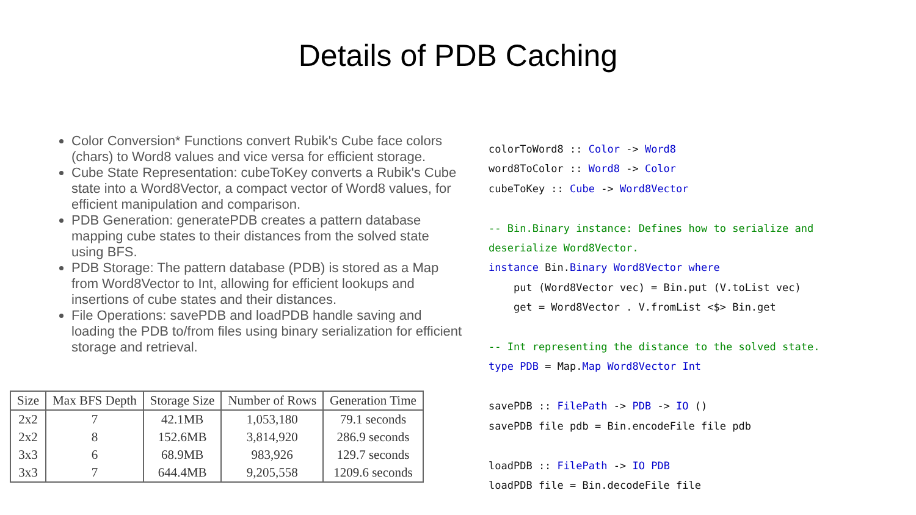Details of PDB Caching
Color Conversion* Functions convert Rubik's Cube face colors (chars) to Word8 values and vice versa for efficient storage.
Cube State Representation: cubeToKey converts a Rubik's Cube state into a Word8Vector, a compact vector of Word8 values, for efficient manipulation and comparison.
PDB Generation: generatePDB creates a pattern database mapping cube states to their distances from the solved state using BFS.
PDB Storage: The pattern database (PDB) is stored as a Map from Word8Vector to Int, allowing for efficient lookups and insertions of cube states and their distances.
File Operations: savePDB and loadPDB handle saving and loading the PDB to/from files using binary serialization for efficient storage and retrieval.
| Size | Max BFS Depth | Storage Size | Number of Rows | Generation Time |
| --- | --- | --- | --- | --- |
| 2x2 | 7 | 42.1MB | 1,053,180 | 79.1 seconds |
| 2x2 | 8 | 152.6MB | 3,814,920 | 286.9 seconds |
| 3x3 | 6 | 68.9MB | 983,926 | 129.7 seconds |
| 3x3 | 7 | 644.4MB | 9,205,558 | 1209.6 seconds |
colorToWord8 :: Color -> Word8
word8ToColor :: Word8 -> Color
cubeToKey :: Cube -> Word8Vector

-- Bin.Binary instance: Defines how to serialize and
deserialize Word8Vector.
instance Bin.Binary Word8Vector where
    put (Word8Vector vec) = Bin.put (V.toList vec)
    get = Word8Vector . V.fromList <$> Bin.get

-- Int representing the distance to the solved state.
type PDB = Map.Map Word8Vector Int

savePDB :: FilePath -> PDB -> IO ()
savePDB file pdb = Bin.encodeFile file pdb

loadPDB :: FilePath -> IO PDB
loadPDB file = Bin.decodeFile file